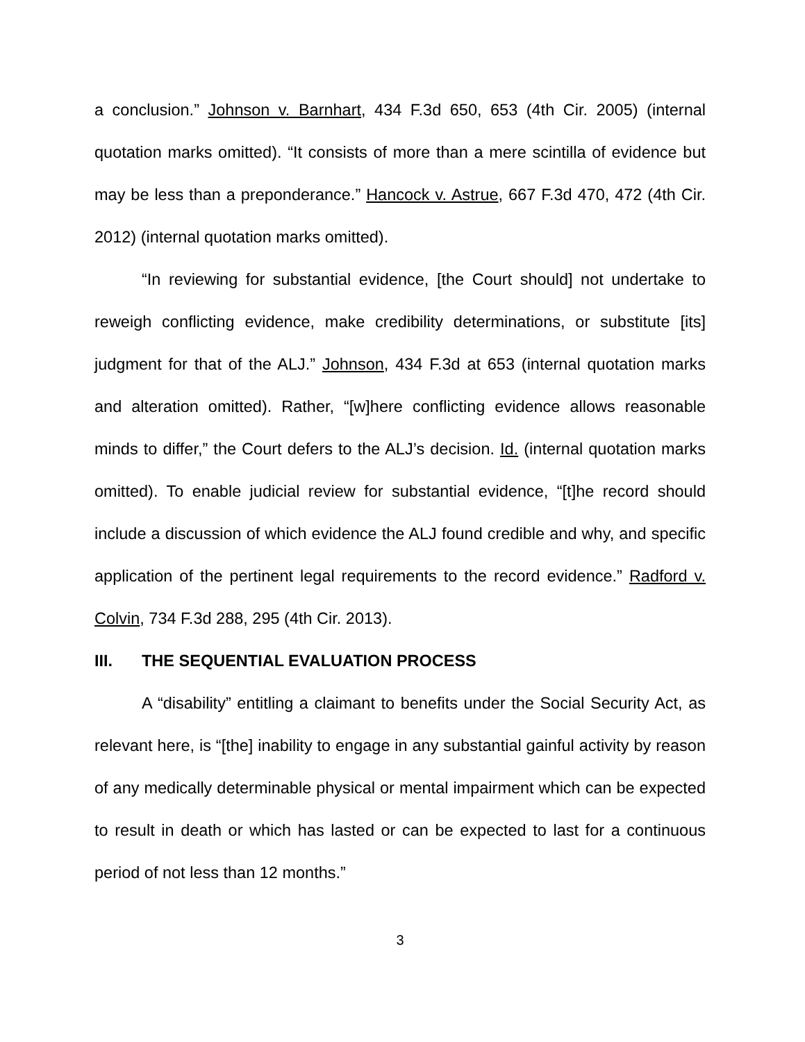a conclusion.” Johnson v. Barnhart, 434 F.3d 650, 653 (4th Cir. 2005) (internal quotation marks omitted). “It consists of more than a mere scintilla of evidence but may be less than a preponderance.” Hancock v. Astrue, 667 F.3d 470, 472 (4th Cir. 2012) (internal quotation marks omitted).
“In reviewing for substantial evidence, [the Court should] not undertake to reweigh conflicting evidence, make credibility determinations, or substitute [its] judgment for that of the ALJ.” Johnson, 434 F.3d at 653 (internal quotation marks and alteration omitted). Rather, “[w]here conflicting evidence allows reasonable minds to differ,” the Court defers to the ALJ’s decision. Id. (internal quotation marks omitted). To enable judicial review for substantial evidence, “[t]he record should include a discussion of which evidence the ALJ found credible and why, and specific application of the pertinent legal requirements to the record evidence.” Radford v. Colvin, 734 F.3d 288, 295 (4th Cir. 2013).
III. THE SEQUENTIAL EVALUATION PROCESS
A “disability” entitling a claimant to benefits under the Social Security Act, as relevant here, is “[the] inability to engage in any substantial gainful activity by reason of any medically determinable physical or mental impairment which can be expected to result in death or which has lasted or can be expected to last for a continuous period of not less than 12 months.”
3